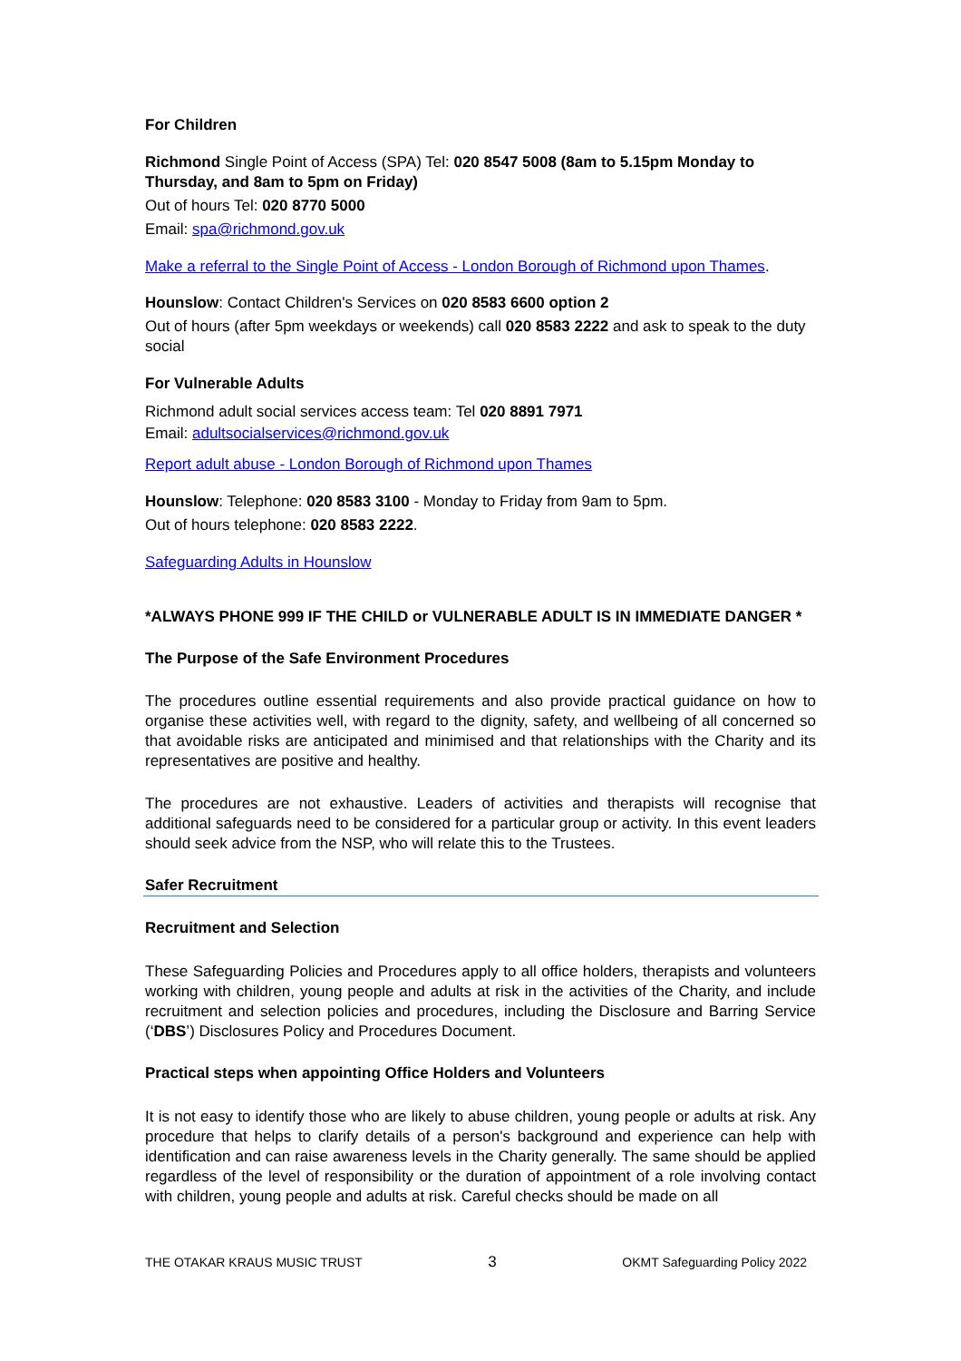For Children
Richmond Single Point of Access (SPA) Tel: 020 8547 5008 (8am to 5.15pm Monday to Thursday, and 8am to 5pm on Friday)
Out of hours Tel: 020 8770 5000
Email: spa@richmond.gov.uk
Make a referral to the Single Point of Access - London Borough of Richmond upon Thames.
Hounslow: Contact Children's Services on 020 8583 6600 option 2
Out of hours (after 5pm weekdays or weekends) call 020 8583 2222 and ask to speak to the duty social
For Vulnerable Adults
Richmond adult social services access team: Tel 020 8891 7971
Email: adultsocialservices@richmond.gov.uk
Report adult abuse - London Borough of Richmond upon Thames
Hounslow: Telephone: 020 8583 3100 - Monday to Friday from 9am to 5pm.
Out of hours telephone: 020 8583 2222.
Safeguarding Adults in Hounslow
*ALWAYS PHONE 999 IF THE CHILD or VULNERABLE ADULT IS IN IMMEDIATE DANGER *
The Purpose of the Safe Environment Procedures
The procedures outline essential requirements and also provide practical guidance on how to organise these activities well, with regard to the dignity, safety, and wellbeing of all concerned so that avoidable risks are anticipated and minimised and that relationships with the Charity and its representatives are positive and healthy.
The procedures are not exhaustive. Leaders of activities and therapists will recognise that additional safeguards need to be considered for a particular group or activity. In this event leaders should seek advice from the NSP, who will relate this to the Trustees.
Safer Recruitment
Recruitment and Selection
These Safeguarding Policies and Procedures apply to all office holders, therapists and volunteers working with children, young people and adults at risk in the activities of the Charity, and include recruitment and selection policies and procedures, including the Disclosure and Barring Service (‘DBS’) Disclosures Policy and Procedures Document.
Practical steps when appointing Office Holders and Volunteers
It is not easy to identify those who are likely to abuse children, young people or adults at risk. Any procedure that helps to clarify details of a person's background and experience can help with identification and can raise awareness levels in the Charity generally. The same should be applied regardless of the level of responsibility or the duration of appointment of a role involving contact with children, young people and adults at risk. Careful checks should be made on all
THE OTAKAR KRAUS MUSIC TRUST 3 OKMT Safeguarding Policy 2022